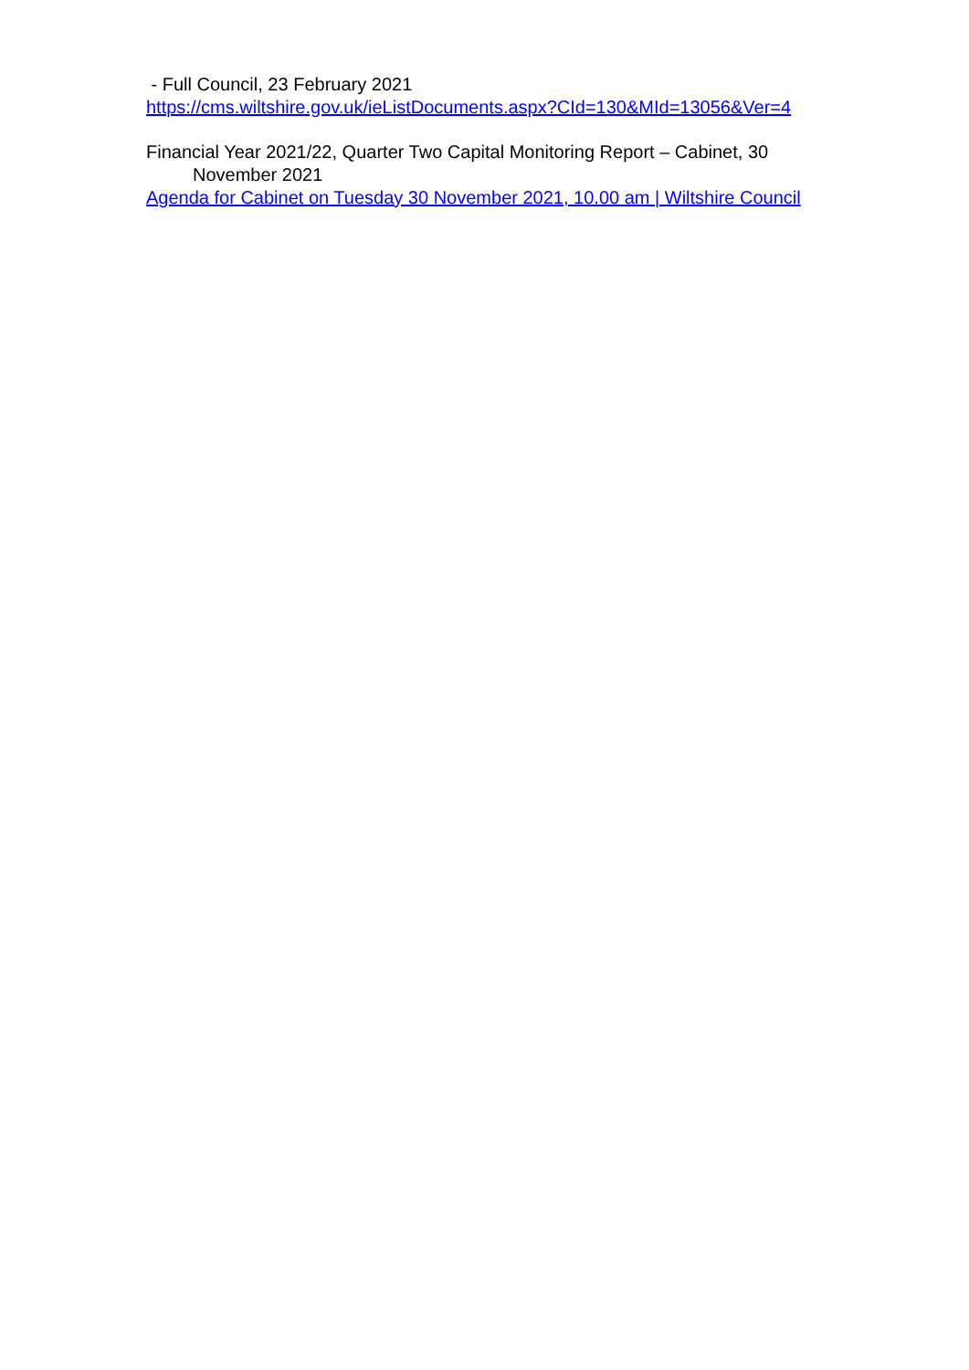- Full Council, 23 February 2021
https://cms.wiltshire.gov.uk/ieListDocuments.aspx?CId=130&MId=13056&Ver=4
Financial Year 2021/22, Quarter Two Capital Monitoring Report – Cabinet, 30
November 2021
Agenda for Cabinet on Tuesday 30 November 2021, 10.00 am | Wiltshire Council